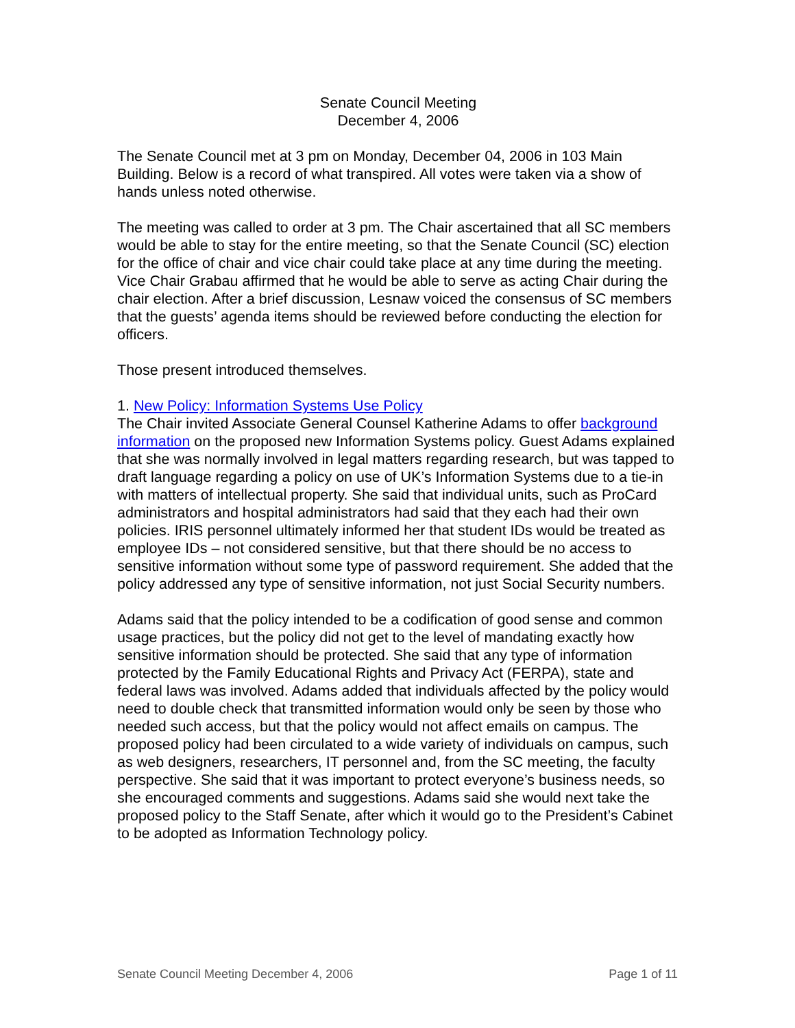Senate Council Meeting
December 4, 2006
The Senate Council met at 3 pm on Monday, December 04, 2006 in 103 Main Building. Below is a record of what transpired. All votes were taken via a show of hands unless noted otherwise.
The meeting was called to order at 3 pm. The Chair ascertained that all SC members would be able to stay for the entire meeting, so that the Senate Council (SC) election for the office of chair and vice chair could take place at any time during the meeting. Vice Chair Grabau affirmed that he would be able to serve as acting Chair during the chair election. After a brief discussion, Lesnaw voiced the consensus of SC members that the guests’ agenda items should be reviewed before conducting the election for officers.
Those present introduced themselves.
1. New Policy: Information Systems Use Policy
The Chair invited Associate General Counsel Katherine Adams to offer background information on the proposed new Information Systems policy. Guest Adams explained that she was normally involved in legal matters regarding research, but was tapped to draft language regarding a policy on use of UK’s Information Systems due to a tie-in with matters of intellectual property. She said that individual units, such as ProCard administrators and hospital administrators had said that they each had their own policies. IRIS personnel ultimately informed her that student IDs would be treated as employee IDs – not considered sensitive, but that there should be no access to sensitive information without some type of password requirement. She added that the policy addressed any type of sensitive information, not just Social Security numbers.
Adams said that the policy intended to be a codification of good sense and common usage practices, but the policy did not get to the level of mandating exactly how sensitive information should be protected. She said that any type of information protected by the Family Educational Rights and Privacy Act (FERPA), state and federal laws was involved. Adams added that individuals affected by the policy would need to double check that transmitted information would only be seen by those who needed such access, but that the policy would not affect emails on campus. The proposed policy had been circulated to a wide variety of individuals on campus, such as web designers, researchers, IT personnel and, from the SC meeting, the faculty perspective. She said that it was important to protect everyone’s business needs, so she encouraged comments and suggestions. Adams said she would next take the proposed policy to the Staff Senate, after which it would go to the President’s Cabinet to be adopted as Information Technology policy.
Senate Council Meeting December 4, 2006 Page 1 of 11